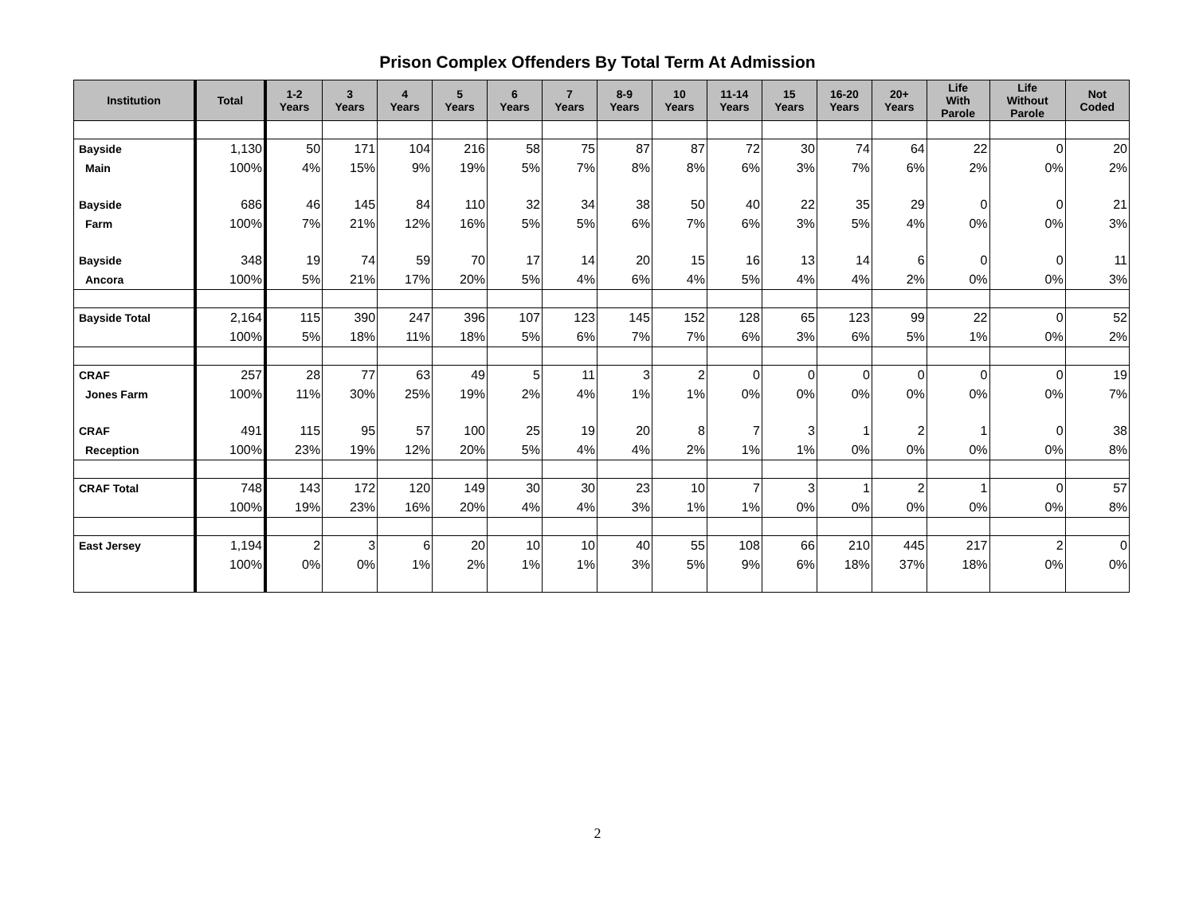Prison Complex Offenders By Total Term At Admission
| Institution | Total | 1-2 Years | 3 Years | 4 Years | 5 Years | 6 Years | 7 Years | 8-9 Years | 10 Years | 11-14 Years | 15 Years | 16-20 Years | 20+ Years | Life With Parole | Life Without Parole | Not Coded |
| --- | --- | --- | --- | --- | --- | --- | --- | --- | --- | --- | --- | --- | --- | --- | --- | --- |
| Bayside | 1,130 | 50 | 171 | 104 | 216 | 58 | 75 | 87 | 87 | 72 | 30 | 74 | 64 | 22 | 0 | 20 |
| Main | 100% | 4% | 15% | 9% | 19% | 5% | 7% | 8% | 8% | 6% | 3% | 7% | 6% | 2% | 0% | 2% |
| Bayside | 686 | 46 | 145 | 84 | 110 | 32 | 34 | 38 | 50 | 40 | 22 | 35 | 29 | 0 | 0 | 21 |
| Farm | 100% | 7% | 21% | 12% | 16% | 5% | 5% | 6% | 7% | 6% | 3% | 5% | 4% | 0% | 0% | 3% |
| Bayside | 348 | 19 | 74 | 59 | 70 | 17 | 14 | 20 | 15 | 16 | 13 | 14 | 6 | 0 | 0 | 11 |
| Ancora | 100% | 5% | 21% | 17% | 20% | 5% | 4% | 6% | 4% | 5% | 4% | 4% | 2% | 0% | 0% | 3% |
| Bayside Total | 2,164 | 115 | 390 | 247 | 396 | 107 | 123 | 145 | 152 | 128 | 65 | 123 | 99 | 22 | 0 | 52 |
| | 100% | 5% | 18% | 11% | 18% | 5% | 6% | 7% | 7% | 6% | 3% | 6% | 5% | 1% | 0% | 2% |
| CRAF | 257 | 28 | 77 | 63 | 49 | 5 | 11 | 3 | 2 | 0 | 0 | 0 | 0 | 0 | 0 | 19 |
| Jones Farm | 100% | 11% | 30% | 25% | 19% | 2% | 4% | 1% | 1% | 0% | 0% | 0% | 0% | 0% | 0% | 7% |
| CRAF | 491 | 115 | 95 | 57 | 100 | 25 | 19 | 20 | 8 | 7 | 3 | 1 | 2 | 1 | 0 | 38 |
| Reception | 100% | 23% | 19% | 12% | 20% | 5% | 4% | 4% | 2% | 1% | 1% | 0% | 0% | 0% | 0% | 8% |
| CRAF Total | 748 | 143 | 172 | 120 | 149 | 30 | 30 | 23 | 10 | 7 | 3 | 1 | 2 | 1 | 0 | 57 |
| | 100% | 19% | 23% | 16% | 20% | 4% | 4% | 3% | 1% | 1% | 0% | 0% | 0% | 0% | 0% | 8% |
| East Jersey | 1,194 | 2 | 3 | 6 | 20 | 10 | 10 | 40 | 55 | 108 | 66 | 210 | 445 | 217 | 2 | 0 |
| | 100% | 0% | 0% | 1% | 2% | 1% | 1% | 3% | 5% | 9% | 6% | 18% | 37% | 18% | 0% | 0% |
2